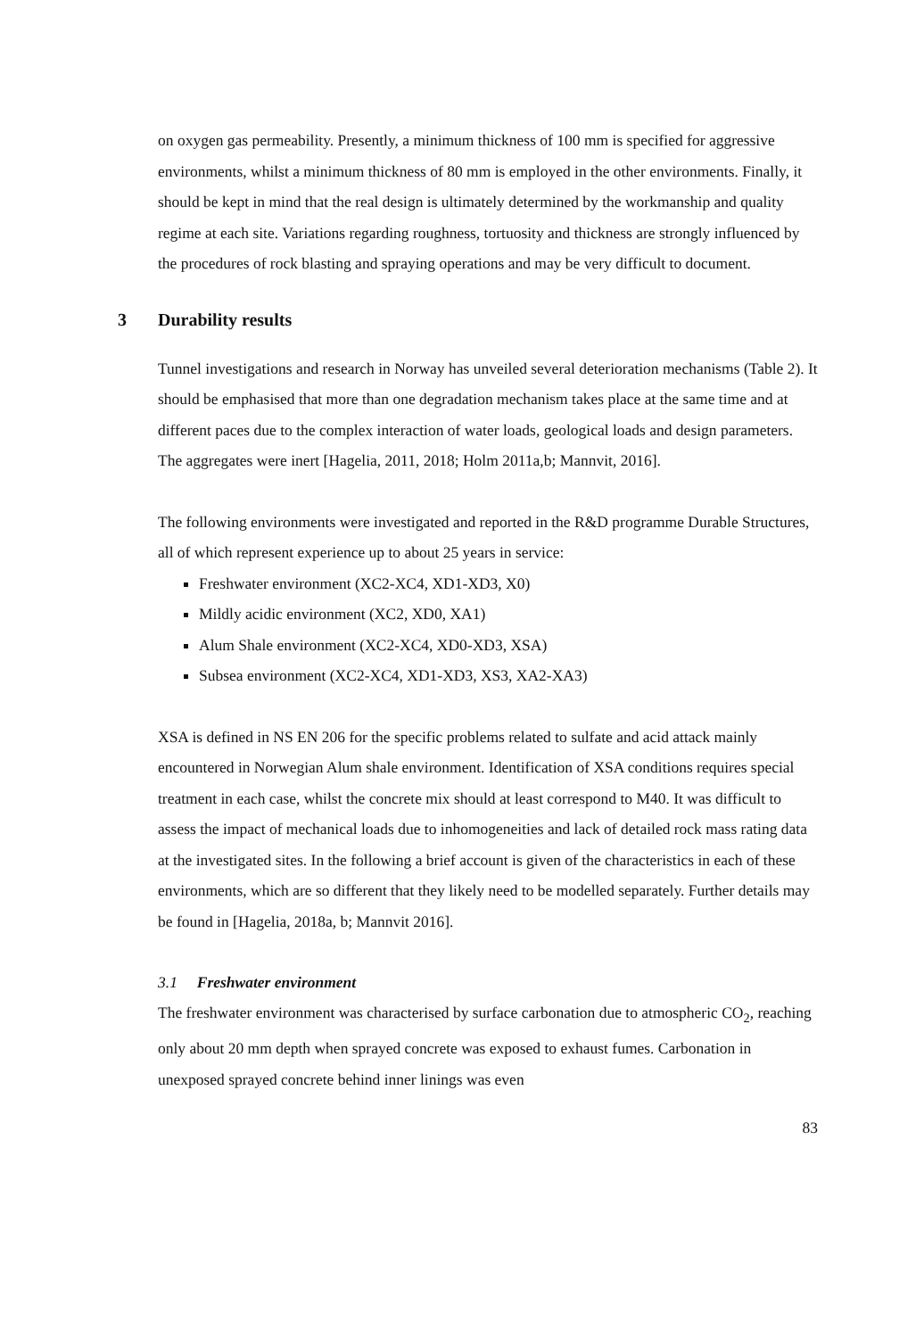on oxygen gas permeability. Presently, a minimum thickness of 100 mm is specified for aggressive environments, whilst a minimum thickness of 80 mm is employed in the other environments. Finally, it should be kept in mind that the real design is ultimately determined by the workmanship and quality regime at each site. Variations regarding roughness, tortuosity and thickness are strongly influenced by the procedures of rock blasting and spraying operations and may be very difficult to document.
3 Durability results
Tunnel investigations and research in Norway has unveiled several deterioration mechanisms (Table 2). It should be emphasised that more than one degradation mechanism takes place at the same time and at different paces due to the complex interaction of water loads, geological loads and design parameters. The aggregates were inert [Hagelia, 2011, 2018; Holm 2011a,b; Mannvit, 2016].
The following environments were investigated and reported in the R&D programme Durable Structures, all of which represent experience up to about 25 years in service:
Freshwater environment (XC2-XC4, XD1-XD3, X0)
Mildly acidic environment (XC2, XD0, XA1)
Alum Shale environment (XC2-XC4, XD0-XD3, XSA)
Subsea environment (XC2-XC4, XD1-XD3, XS3, XA2-XA3)
XSA is defined in NS EN 206 for the specific problems related to sulfate and acid attack mainly encountered in Norwegian Alum shale environment. Identification of XSA conditions requires special treatment in each case, whilst the concrete mix should at least correspond to M40. It was difficult to assess the impact of mechanical loads due to inhomogeneities and lack of detailed rock mass rating data at the investigated sites. In the following a brief account is given of the characteristics in each of these environments, which are so different that they likely need to be modelled separately. Further details may be found in [Hagelia, 2018a, b; Mannvit 2016].
3.1 Freshwater environment
The freshwater environment was characterised by surface carbonation due to atmospheric CO<sub>2</sub>, reaching only about 20 mm depth when sprayed concrete was exposed to exhaust fumes. Carbonation in unexposed sprayed concrete behind inner linings was even
83